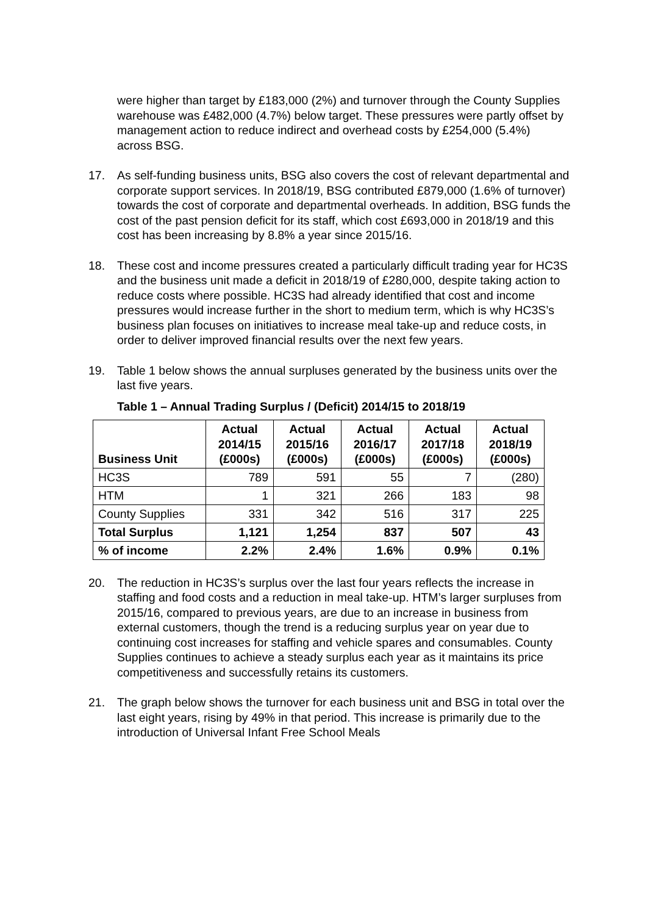were higher than target by £183,000 (2%) and turnover through the County Supplies warehouse was £482,000 (4.7%) below target. These pressures were partly offset by management action to reduce indirect and overhead costs by £254,000 (5.4%) across BSG.
17. As self-funding business units, BSG also covers the cost of relevant departmental and corporate support services. In 2018/19, BSG contributed £879,000 (1.6% of turnover) towards the cost of corporate and departmental overheads. In addition, BSG funds the cost of the past pension deficit for its staff, which cost £693,000 in 2018/19 and this cost has been increasing by 8.8% a year since 2015/16.
18. These cost and income pressures created a particularly difficult trading year for HC3S and the business unit made a deficit in 2018/19 of £280,000, despite taking action to reduce costs where possible. HC3S had already identified that cost and income pressures would increase further in the short to medium term, which is why HC3S’s business plan focuses on initiatives to increase meal take-up and reduce costs, in order to deliver improved financial results over the next few years.
19. Table 1 below shows the annual surpluses generated by the business units over the last five years.
Table 1 – Annual Trading Surplus / (Deficit) 2014/15 to 2018/19
| Business Unit | Actual 2014/15 (£000s) | Actual 2015/16 (£000s) | Actual 2016/17 (£000s) | Actual 2017/18 (£000s) | Actual 2018/19 (£000s) |
| --- | --- | --- | --- | --- | --- |
| HC3S | 789 | 591 | 55 | 7 | (280) |
| HTM | 1 | 321 | 266 | 183 | 98 |
| County Supplies | 331 | 342 | 516 | 317 | 225 |
| Total Surplus | 1,121 | 1,254 | 837 | 507 | 43 |
| % of income | 2.2% | 2.4% | 1.6% | 0.9% | 0.1% |
20. The reduction in HC3S’s surplus over the last four years reflects the increase in staffing and food costs and a reduction in meal take-up. HTM’s larger surpluses from 2015/16, compared to previous years, are due to an increase in business from external customers, though the trend is a reducing surplus year on year due to continuing cost increases for staffing and vehicle spares and consumables. County Supplies continues to achieve a steady surplus each year as it maintains its price competitiveness and successfully retains its customers.
21. The graph below shows the turnover for each business unit and BSG in total over the last eight years, rising by 49% in that period. This increase is primarily due to the introduction of Universal Infant Free School Meals